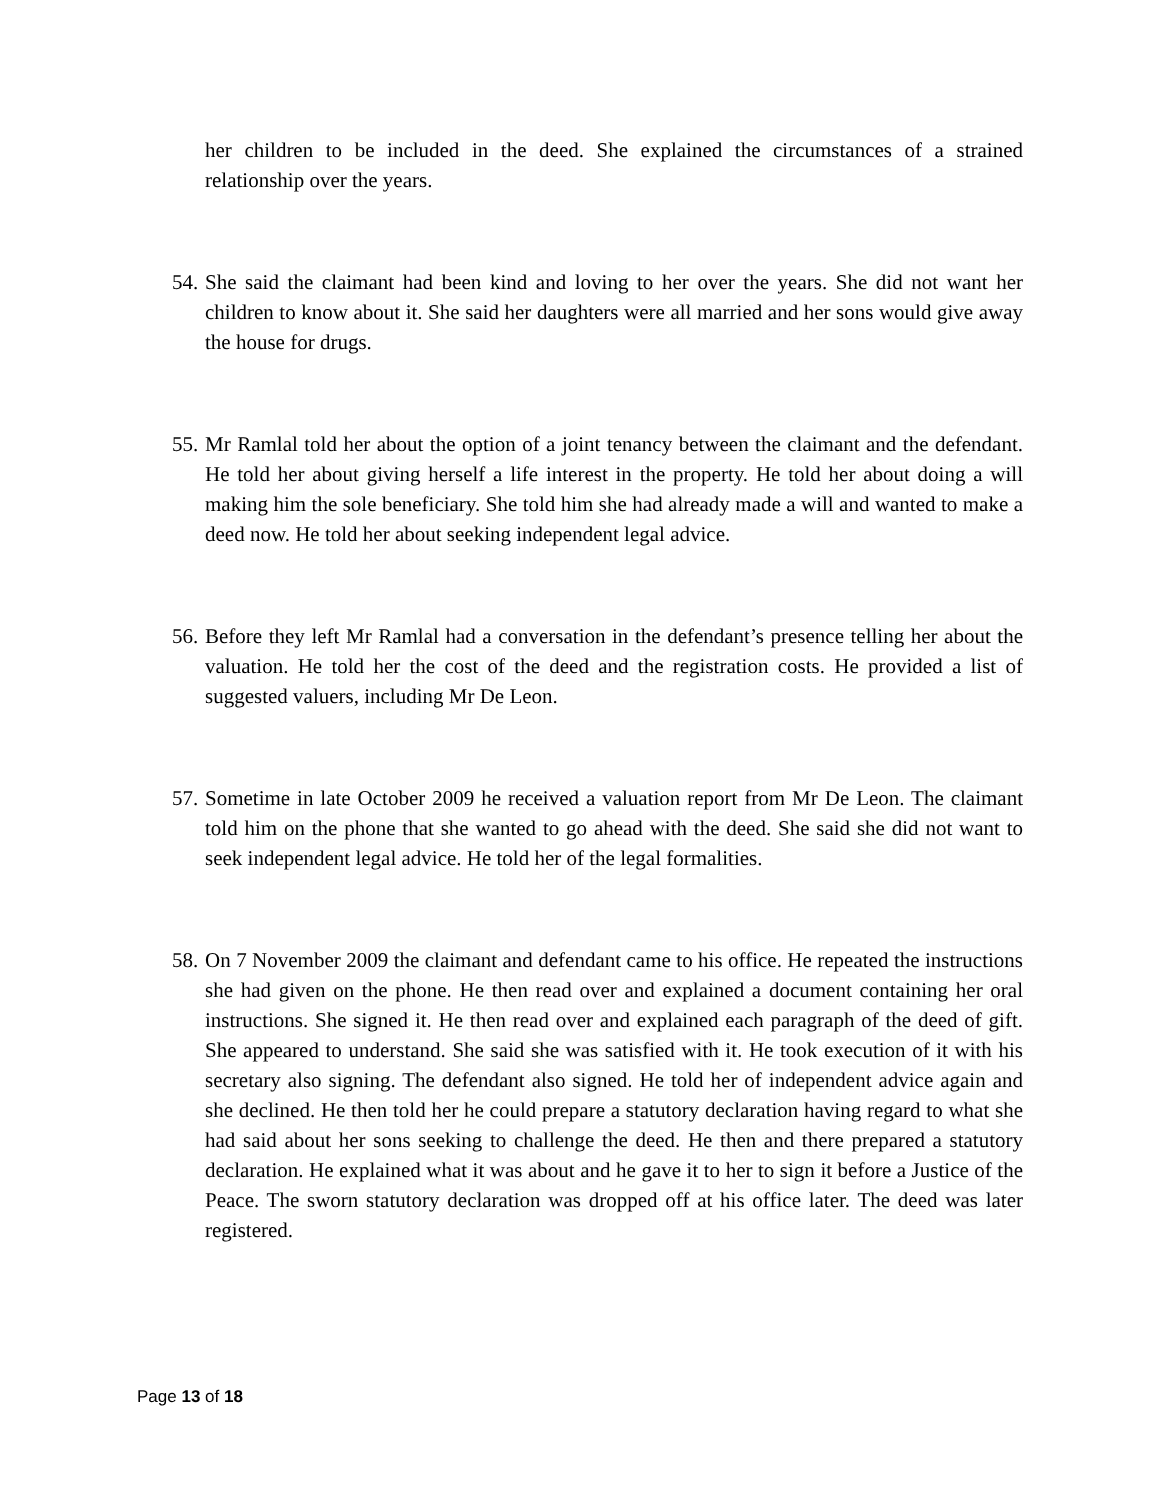her children to be included in the deed. She explained the circumstances of a strained relationship over the years.
54. She said the claimant had been kind and loving to her over the years. She did not want her children to know about it. She said her daughters were all married and her sons would give away the house for drugs.
55. Mr Ramlal told her about the option of a joint tenancy between the claimant and the defendant. He told her about giving herself a life interest in the property. He told her about doing a will making him the sole beneficiary. She told him she had already made a will and wanted to make a deed now. He told her about seeking independent legal advice.
56. Before they left Mr Ramlal had a conversation in the defendant’s presence telling her about the valuation. He told her the cost of the deed and the registration costs. He provided a list of suggested valuers, including Mr De Leon.
57. Sometime in late October 2009 he received a valuation report from Mr De Leon. The claimant told him on the phone that she wanted to go ahead with the deed. She said she did not want to seek independent legal advice. He told her of the legal formalities.
58. On 7 November 2009 the claimant and defendant came to his office. He repeated the instructions she had given on the phone. He then read over and explained a document containing her oral instructions. She signed it. He then read over and explained each paragraph of the deed of gift. She appeared to understand. She said she was satisfied with it. He took execution of it with his secretary also signing. The defendant also signed. He told her of independent advice again and she declined. He then told her he could prepare a statutory declaration having regard to what she had said about her sons seeking to challenge the deed. He then and there prepared a statutory declaration. He explained what it was about and he gave it to her to sign it before a Justice of the Peace. The sworn statutory declaration was dropped off at his office later. The deed was later registered.
Page 13 of 18